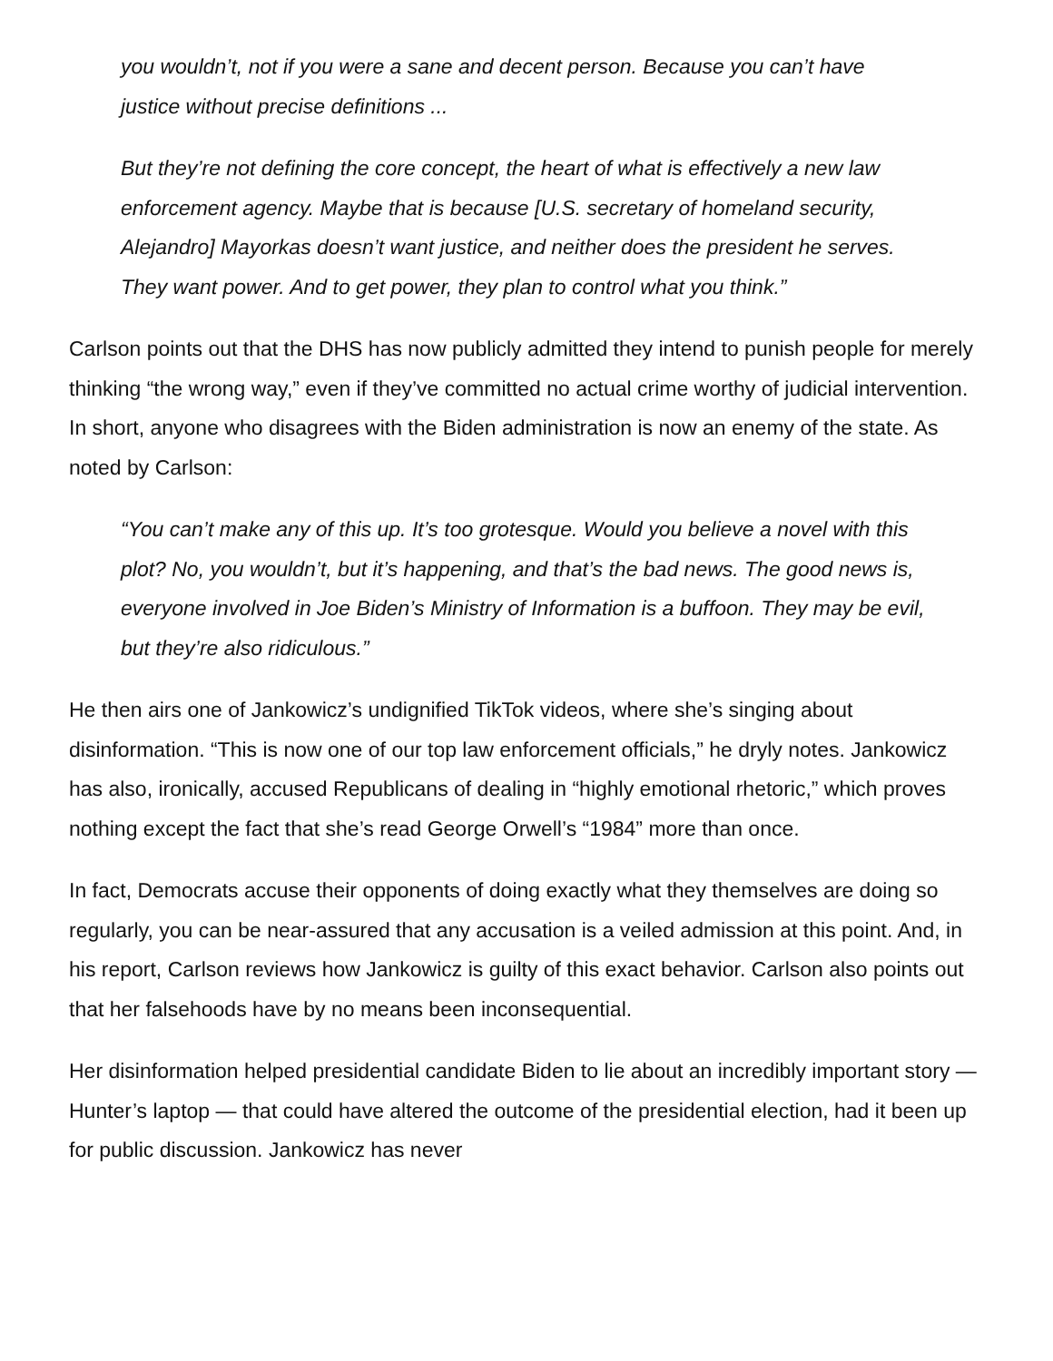you wouldn’t, not if you were a sane and decent person. Because you can’t have justice without precise definitions ...
But they’re not defining the core concept, the heart of what is effectively a new law enforcement agency. Maybe that is because [U.S. secretary of homeland security, Alejandro] Mayorkas doesn’t want justice, and neither does the president he serves. They want power. And to get power, they plan to control what you think.”
Carlson points out that the DHS has now publicly admitted they intend to punish people for merely thinking “the wrong way,” even if they’ve committed no actual crime worthy of judicial intervention. In short, anyone who disagrees with the Biden administration is now an enemy of the state. As noted by Carlson:
“You can’t make any of this up. It’s too grotesque. Would you believe a novel with this plot? No, you wouldn’t, but it’s happening, and that’s the bad news. The good news is, everyone involved in Joe Biden’s Ministry of Information is a buffoon. They may be evil, but they’re also ridiculous.”
He then airs one of Jankowicz’s undignified TikTok videos, where she’s singing about disinformation. “This is now one of our top law enforcement officials,” he dryly notes. Jankowicz has also, ironically, accused Republicans of dealing in “highly emotional rhetoric,” which proves nothing except the fact that she’s read George Orwell’s “1984” more than once.
In fact, Democrats accuse their opponents of doing exactly what they themselves are doing so regularly, you can be near-assured that any accusation is a veiled admission at this point. And, in his report, Carlson reviews how Jankowicz is guilty of this exact behavior. Carlson also points out that her falsehoods have by no means been inconsequential.
Her disinformation helped presidential candidate Biden to lie about an incredibly important story — Hunter’s laptop — that could have altered the outcome of the presidential election, had it been up for public discussion. Jankowicz has never